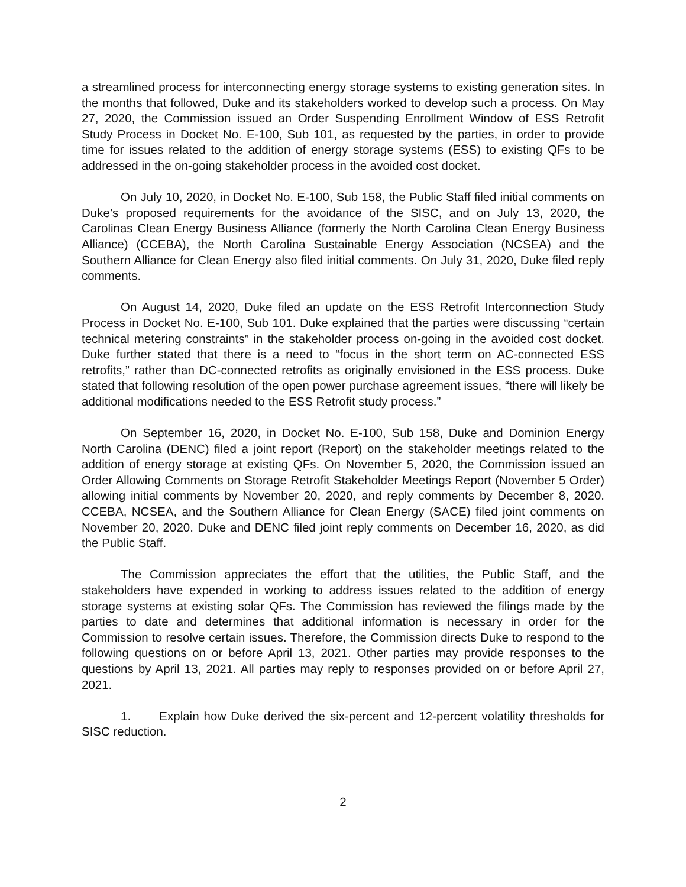a streamlined process for interconnecting energy storage systems to existing generation sites. In the months that followed, Duke and its stakeholders worked to develop such a process. On May 27, 2020, the Commission issued an Order Suspending Enrollment Window of ESS Retrofit Study Process in Docket No. E-100, Sub 101, as requested by the parties, in order to provide time for issues related to the addition of energy storage systems (ESS) to existing QFs to be addressed in the on-going stakeholder process in the avoided cost docket.
On July 10, 2020, in Docket No. E-100, Sub 158, the Public Staff filed initial comments on Duke’s proposed requirements for the avoidance of the SISC, and on July 13, 2020, the Carolinas Clean Energy Business Alliance (formerly the North Carolina Clean Energy Business Alliance) (CCEBA), the North Carolina Sustainable Energy Association (NCSEA) and the Southern Alliance for Clean Energy also filed initial comments. On July 31, 2020, Duke filed reply comments.
On August 14, 2020, Duke filed an update on the ESS Retrofit Interconnection Study Process in Docket No. E-100, Sub 101. Duke explained that the parties were discussing “certain technical metering constraints” in the stakeholder process on-going in the avoided cost docket. Duke further stated that there is a need to “focus in the short term on AC-connected ESS retrofits,” rather than DC-connected retrofits as originally envisioned in the ESS process. Duke stated that following resolution of the open power purchase agreement issues, “there will likely be additional modifications needed to the ESS Retrofit study process.”
On September 16, 2020, in Docket No. E-100, Sub 158, Duke and Dominion Energy North Carolina (DENC) filed a joint report (Report) on the stakeholder meetings related to the addition of energy storage at existing QFs. On November 5, 2020, the Commission issued an Order Allowing Comments on Storage Retrofit Stakeholder Meetings Report (November 5 Order) allowing initial comments by November 20, 2020, and reply comments by December 8, 2020. CCEBA, NCSEA, and the Southern Alliance for Clean Energy (SACE) filed joint comments on November 20, 2020. Duke and DENC filed joint reply comments on December 16, 2020, as did the Public Staff.
The Commission appreciates the effort that the utilities, the Public Staff, and the stakeholders have expended in working to address issues related to the addition of energy storage systems at existing solar QFs. The Commission has reviewed the filings made by the parties to date and determines that additional information is necessary in order for the Commission to resolve certain issues. Therefore, the Commission directs Duke to respond to the following questions on or before April 13, 2021. Other parties may provide responses to the questions by April 13, 2021. All parties may reply to responses provided on or before April 27, 2021.
1. Explain how Duke derived the six-percent and 12-percent volatility thresholds for SISC reduction.
2